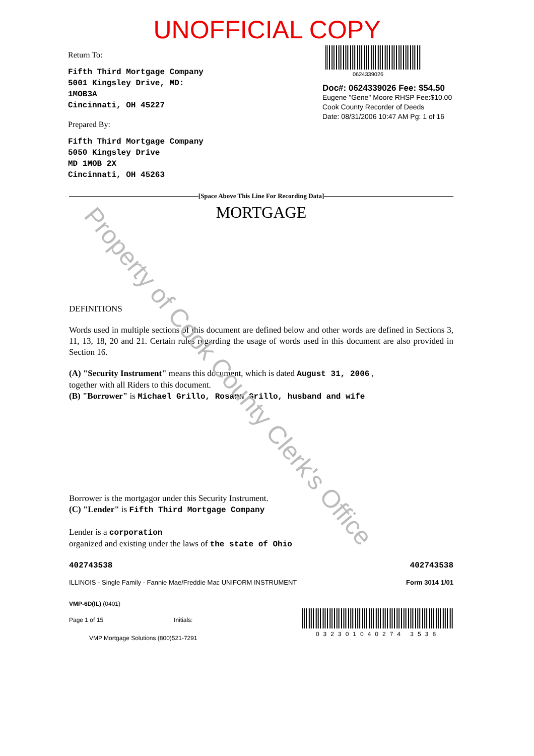UNOFFICIAL COPY
Return To:
Fifth Third Mortgage Company
5001 Kingsley Drive, MD:
1MOB3A
Cincinnati, OH 45227
Prepared By:
Fifth Third Mortgage Company
5050 Kingsley Drive
MD 1MOB 2X
Cincinnati, OH 45263
0624339026
Doc#: 0624339026 Fee: $54.50
Eugene "Gene" Moore RHSP Fee:$10.00
Cook County Recorder of Deeds
Date: 08/31/2006 10:47 AM Pg: 1 of 16
[Space Above This Line For Recording Data]
MORTGAGE
DEFINITIONS
Words used in multiple sections of this document are defined below and other words are defined in Sections 3, 11, 13, 18, 20 and 21. Certain rules regarding the usage of words used in this document are also provided in Section 16.
(A) "Security Instrument" means this document, which is dated August 31, 2006 ,
together with all Riders to this document.
(B) "Borrower" is Michael Grillo, Rosann Grillo, husband and wife
Borrower is the mortgagor under this Security Instrument.
(C) "Lender" is Fifth Third Mortgage Company
Lender is a corporation
organized and existing under the laws of the state of Ohio
402743538 402743538
ILLINOIS - Single Family - Fannie Mae/Freddie Mac UNIFORM INSTRUMENT Form 3014 1/01
VMP-6D(IL) (0401)
Page 1 of 15 Initials:
VMP Mortgage Solutions (800)521-7291
032301040274 3538
Property of Cook County Clerk's Office